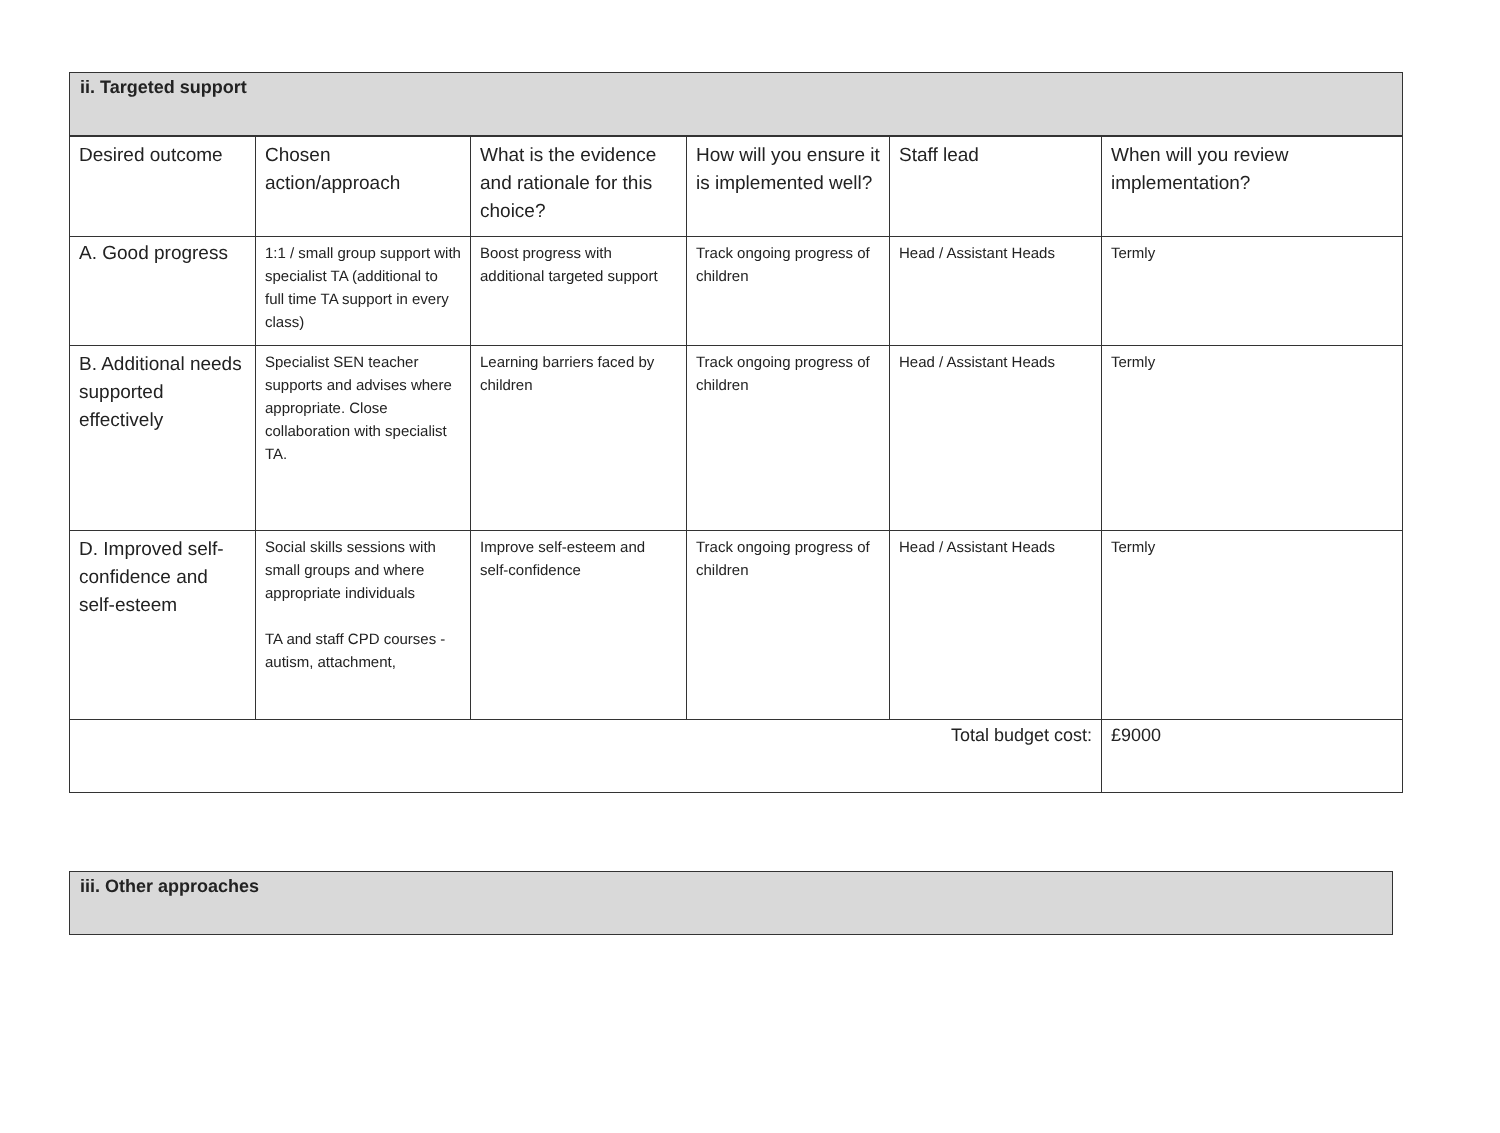ii. Targeted support
| Desired outcome | Chosen action/approach | What is the evidence and rationale for this choice? | How will you ensure it is implemented well? | Staff lead | When will you review implementation? |
| A. Good progress | 1:1 / small group support with specialist TA (additional to full time TA support in every class) | Boost progress with additional targeted support | Track ongoing progress of children | Head / Assistant Heads | Termly |
| B. Additional needs supported effectively | Specialist SEN teacher supports and advises where appropriate. Close collaboration with specialist TA. | Learning barriers faced by children | Track ongoing progress of children | Head / Assistant Heads | Termly |
| D. Improved self-confidence and self-esteem | Social skills sessions with small groups and where appropriate individuals TA and staff CPD courses - autism, attachment, | Improve self-esteem and self-confidence | Track ongoing progress of children | Head / Assistant Heads | Termly |
| Total budget cost: | | | | | £9000 |
iii. Other approaches